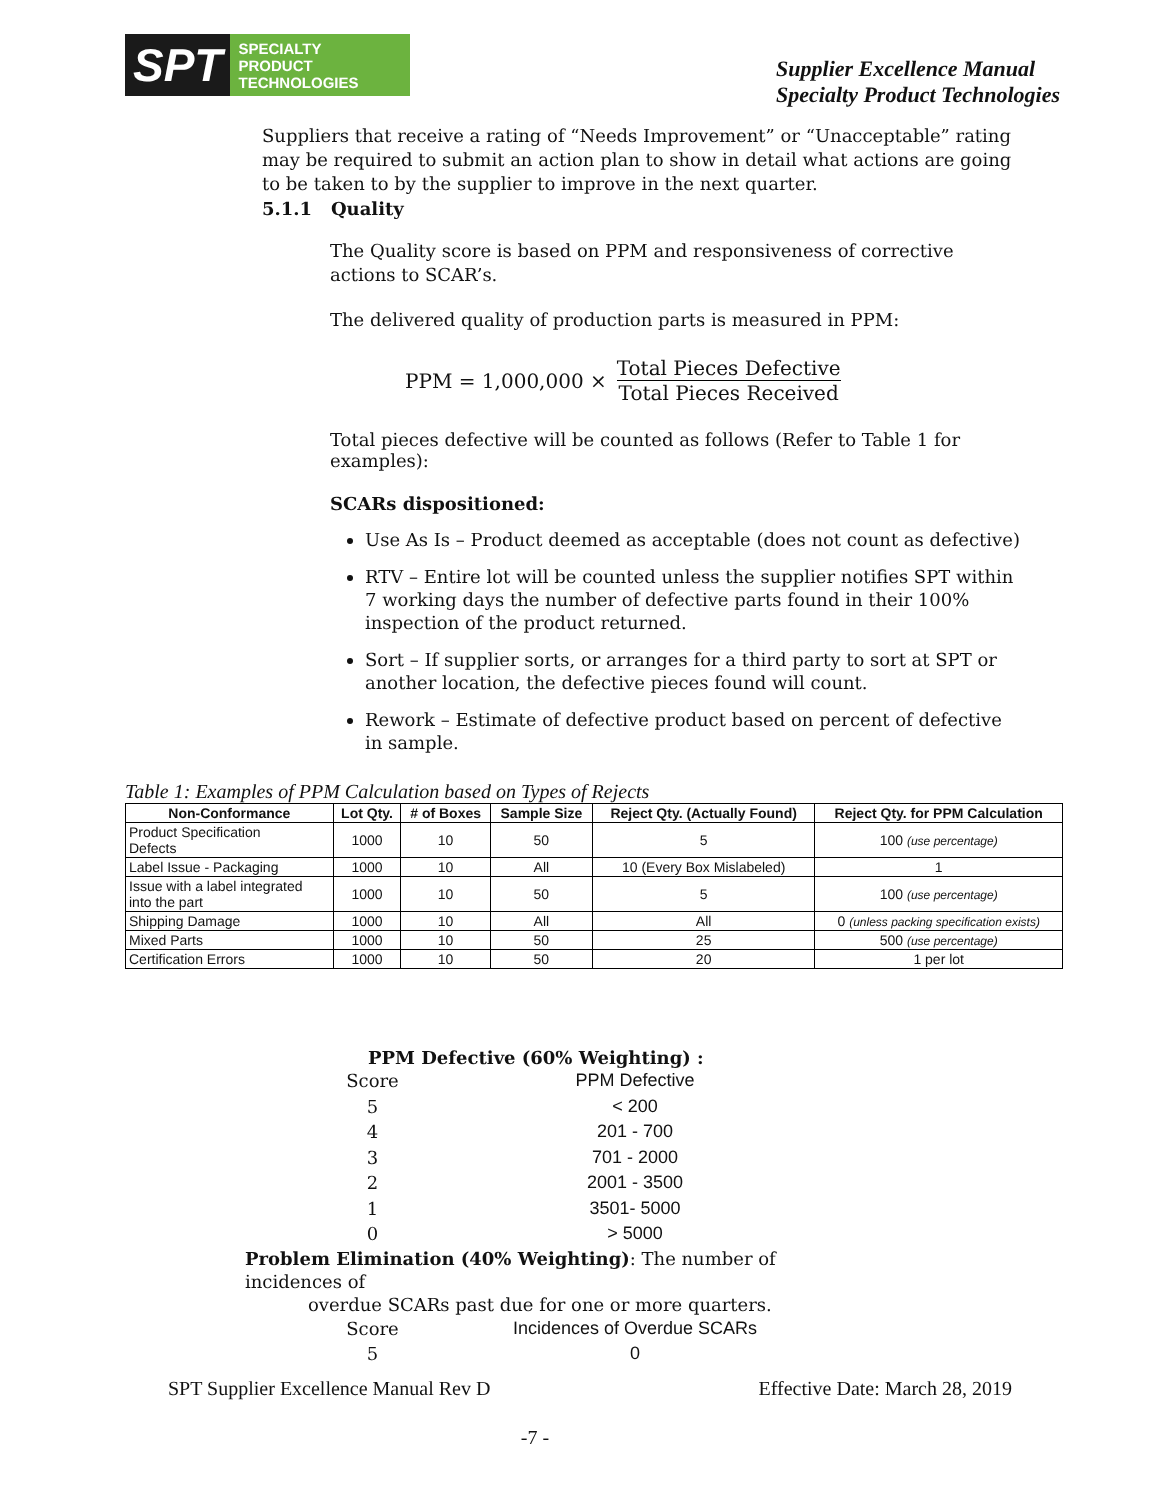SPT SPECIALTY
PRODUCT
TECHNOLOGIES
Supplier Excellence Manual
Specialty Product Technologies
Suppliers that receive a rating of “Needs Improvement” or “Unacceptable” rating may be required to submit an action plan to show in detail what actions are going to be taken to by the supplier to improve in the next quarter.
5.1.1 Quality
The Quality score is based on PPM and responsiveness of corrective actions to SCAR’s.
The delivered quality of production parts is measured in PPM:
PPM = 1,000,000 × Total Pieces Defective Total Pieces Received
Total pieces defective will be counted as follows (Refer to Table 1 for examples):
SCARs dispositioned:
Use As Is – Product deemed as acceptable (does not count as defective)
RTV – Entire lot will be counted unless the supplier notifies SPT within 7 working days the number of defective parts found in their 100% inspection of the product returned.
Sort – If supplier sorts, or arranges for a third party to sort at SPT or another location, the defective pieces found will count.
Rework – Estimate of defective product based on percent of defective in sample.
Table 1: Examples of PPM Calculation based on Types of Rejects
| Non-Conformance | Lot Qty. | # of Boxes | Sample Size | Reject Qty. (Actually Found) | Reject Qty. for PPM Calculation |
| --- | --- | --- | --- | --- | --- |
| Product Specification Defects | 1000 | 10 | 50 | 5 | 100 (use percentage) |
| Label Issue - Packaging | 1000 | 10 | All | 10 (Every Box Mislabeled) | 1 |
| Issue with a label integrated into the part | 1000 | 10 | 50 | 5 | 100 (use percentage) |
| Shipping Damage | 1000 | 10 | All | All | 0 (unless packing specification exists) |
| Mixed Parts | 1000 | 10 | 50 | 25 | 500 (use percentage) |
| Certification Errors | 1000 | 10 | 50 | 20 | 1 per lot |
PPM Defective (60% Weighting) :
Score
PPM Defective
5
< 200
4
201 - 700
3
701 - 2000
2
2001 - 3500
1
3501- 5000
0
> 5000
Problem Elimination (40% Weighting): The number of incidences of
overdue SCARs past due for one or more quarters.
Score
Incidences of Overdue SCARs
5
0
SPT Supplier Excellence Manual Rev D Effective Date: March 28, 2019
-7 -